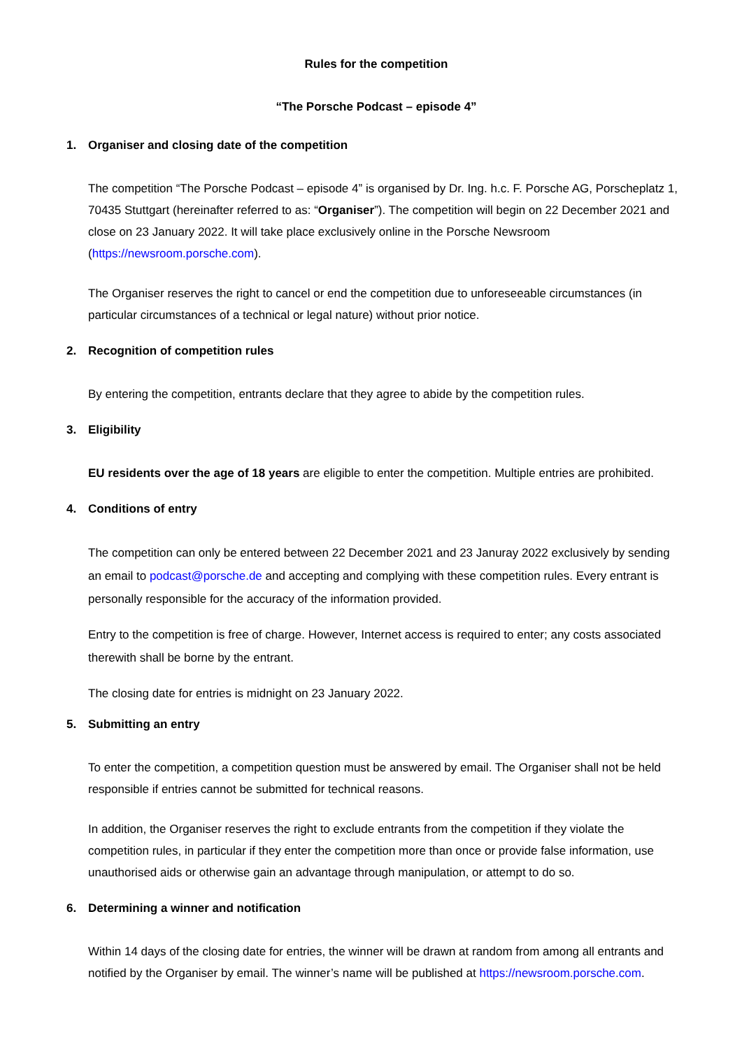Rules for the competition
“The Porsche Podcast – episode 4”
1. Organiser and closing date of the competition
The competition “The Porsche Podcast – episode 4” is organised by Dr. Ing. h.c. F. Porsche AG, Porscheplatz 1, 70435 Stuttgart (hereinafter referred to as: “Organiser”). The competition will begin on 22 December 2021 and close on 23 January 2022. It will take place exclusively online in the Porsche Newsroom (https://newsroom.porsche.com).
The Organiser reserves the right to cancel or end the competition due to unforeseeable circumstances (in particular circumstances of a technical or legal nature) without prior notice.
2. Recognition of competition rules
By entering the competition, entrants declare that they agree to abide by the competition rules.
3. Eligibility
EU residents over the age of 18 years are eligible to enter the competition. Multiple entries are prohibited.
4. Conditions of entry
The competition can only be entered between 22 December 2021 and 23 Januray 2022 exclusively by sending an email to podcast@porsche.de and accepting and complying with these competition rules. Every entrant is personally responsible for the accuracy of the information provided.
Entry to the competition is free of charge. However, Internet access is required to enter; any costs associated therewith shall be borne by the entrant.
The closing date for entries is midnight on 23 January 2022.
5. Submitting an entry
To enter the competition, a competition question must be answered by email. The Organiser shall not be held responsible if entries cannot be submitted for technical reasons.
In addition, the Organiser reserves the right to exclude entrants from the competition if they violate the competition rules, in particular if they enter the competition more than once or provide false information, use unauthorised aids or otherwise gain an advantage through manipulation, or attempt to do so.
6. Determining a winner and notification
Within 14 days of the closing date for entries, the winner will be drawn at random from among all entrants and notified by the Organiser by email. The winner’s name will be published at https://newsroom.porsche.com.